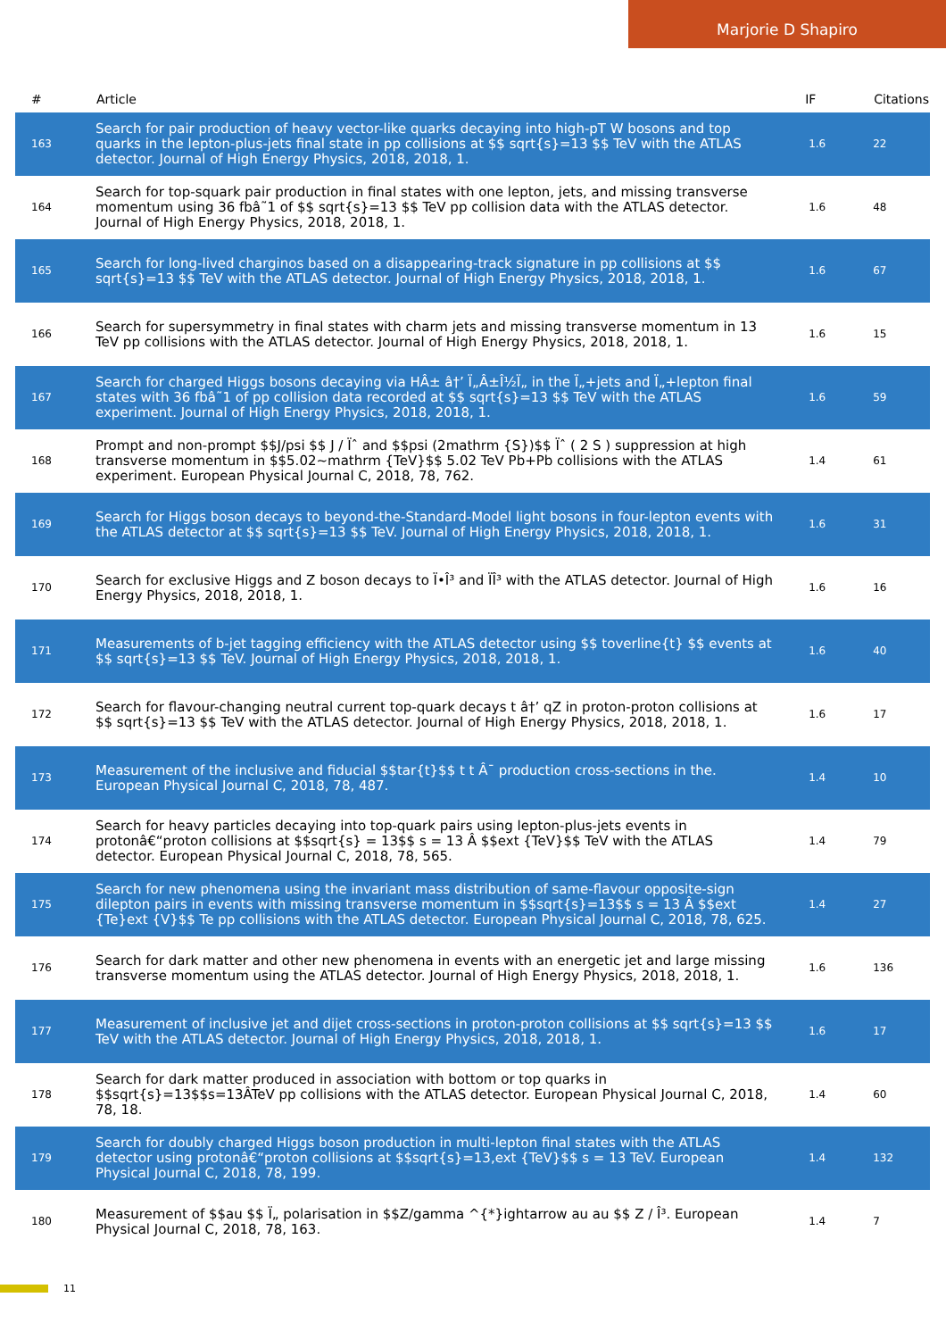Marjorie D Shapiro
| # | Article | IF | Citations |
| --- | --- | --- | --- |
| 163 | Search for pair production of heavy vector-like quarks decaying into high-pT W bosons and top quarks in the lepton-plus-jets final state in pp collisions at $$ sqrt{s}=13 $$ TeV with the ATLAS detector. Journal of High Energy Physics, 2018, 2018, 1. | 1.6 | 22 |
| 164 | Search for top-squark pair production in final states with one lepton, jets, and missing transverse momentum using 36 fbâ˜1 of $$ sqrt{s}=13 $$ TeV pp collision data with the ATLAS detector. Journal of High Energy Physics, 2018, 2018, 1. | 1.6 | 48 |
| 165 | Search for long-lived charginos based on a disappearing-track signature in pp collisions at $$ sqrt{s}=13 $$ TeV with the ATLAS detector. Journal of High Energy Physics, 2018, 2018, 1. | 1.6 | 67 |
| 166 | Search for supersymmetry in final states with charm jets and missing transverse momentum in 13 TeV pp collisions with the ATLAS detector. Journal of High Energy Physics, 2018, 2018, 1. | 1.6 | 15 |
| 167 | Search for charged Higgs bosons decaying via HÂ± â†’ Ï„Â±Î½Ï„ in the Ï„+jets and Ï„+lepton final states with 36 fbâ˜1 of pp collision data recorded at $$ sqrt{s}=13 $$ TeV with the ATLAS experiment. Journal of High Energy Physics, 2018, 2018, 1. | 1.6 | 59 |
| 168 | Prompt and non-prompt $$J/psi $$ J / Ïˆ and $$psi (2mathrm {S})$$ Ïˆ ( 2 S ) suppression at high transverse momentum in $$5.02~mathrm {TeV}$$ 5.02 TeV Pb+Pb collisions with the ATLAS experiment. European Physical Journal C, 2018, 78, 762. | 1.4 | 61 |
| 169 | Search for Higgs boson decays to beyond-the-Standard-Model light bosons in four-lepton events with the ATLAS detector at $$ sqrt{s}=13 $$ TeV. Journal of High Energy Physics, 2018, 2018, 1. | 1.6 | 31 |
| 170 | Search for exclusive Higgs and Z boson decays to Ï•Î³ and ÏÎ³ with the ATLAS detector. Journal of High Energy Physics, 2018, 2018, 1. | 1.6 | 16 |
| 171 | Measurements of b-jet tagging efficiency with the ATLAS detector using $$ toverline{t} $$ events at $$ sqrt{s}=13 $$ TeV. Journal of High Energy Physics, 2018, 2018, 1. | 1.6 | 40 |
| 172 | Search for flavour-changing neutral current top-quark decays t â†’ qZ in proton-proton collisions at $$ sqrt{s}=13 $$ TeV with the ATLAS detector. Journal of High Energy Physics, 2018, 2018, 1. | 1.6 | 17 |
| 173 | Measurement of the inclusive and fiducial $$tar{t}$$ t t Â¯ production cross-sections in the. European Physical Journal C, 2018, 78, 487. | 1.4 | 10 |
| 174 | Search for heavy particles decaying into top-quark pairs using lepton-plus-jets events in protonâ€“proton collisions at $$sqrt{s} = 13$$ s = 13 Â $$ext {TeV}$$ TeV with the ATLAS detector. European Physical Journal C, 2018, 78, 565. | 1.4 | 79 |
| 175 | Search for new phenomena using the invariant mass distribution of same-flavour opposite-sign dilepton pairs in events with missing transverse momentum in $$sqrt{s}=13$$ s = 13 Â $$ext {Te}ext {V}$$ Te pp collisions with the ATLAS detector. European Physical Journal C, 2018, 78, 625. | 1.4 | 27 |
| 176 | Search for dark matter and other new phenomena in events with an energetic jet and large missing transverse momentum using the ATLAS detector. Journal of High Energy Physics, 2018, 2018, 1. | 1.6 | 136 |
| 177 | Measurement of inclusive jet and dijet cross-sections in proton-proton collisions at $$ sqrt{s}=13 $$ TeV with the ATLAS detector. Journal of High Energy Physics, 2018, 2018, 1. | 1.6 | 17 |
| 178 | Search for dark matter produced in association with bottom or top quarks in $$sqrt{s}=13$$s=13ÂTeV pp collisions with the ATLAS detector. European Physical Journal C, 2018, 78, 18. | 1.4 | 60 |
| 179 | Search for doubly charged Higgs boson production in multi-lepton final states with the ATLAS detector using protonâ€“proton collisions at $$sqrt{s}=13,ext {TeV}$$ s = 13 TeV. European Physical Journal C, 2018, 78, 199. | 1.4 | 132 |
| 180 | Measurement of $$au $$ Ï„ polarisation in $$Z/gamma ^{*}ightarrow au au $$ Z / Î³. European Physical Journal C, 2018, 78, 163. | 1.4 | 7 |
11